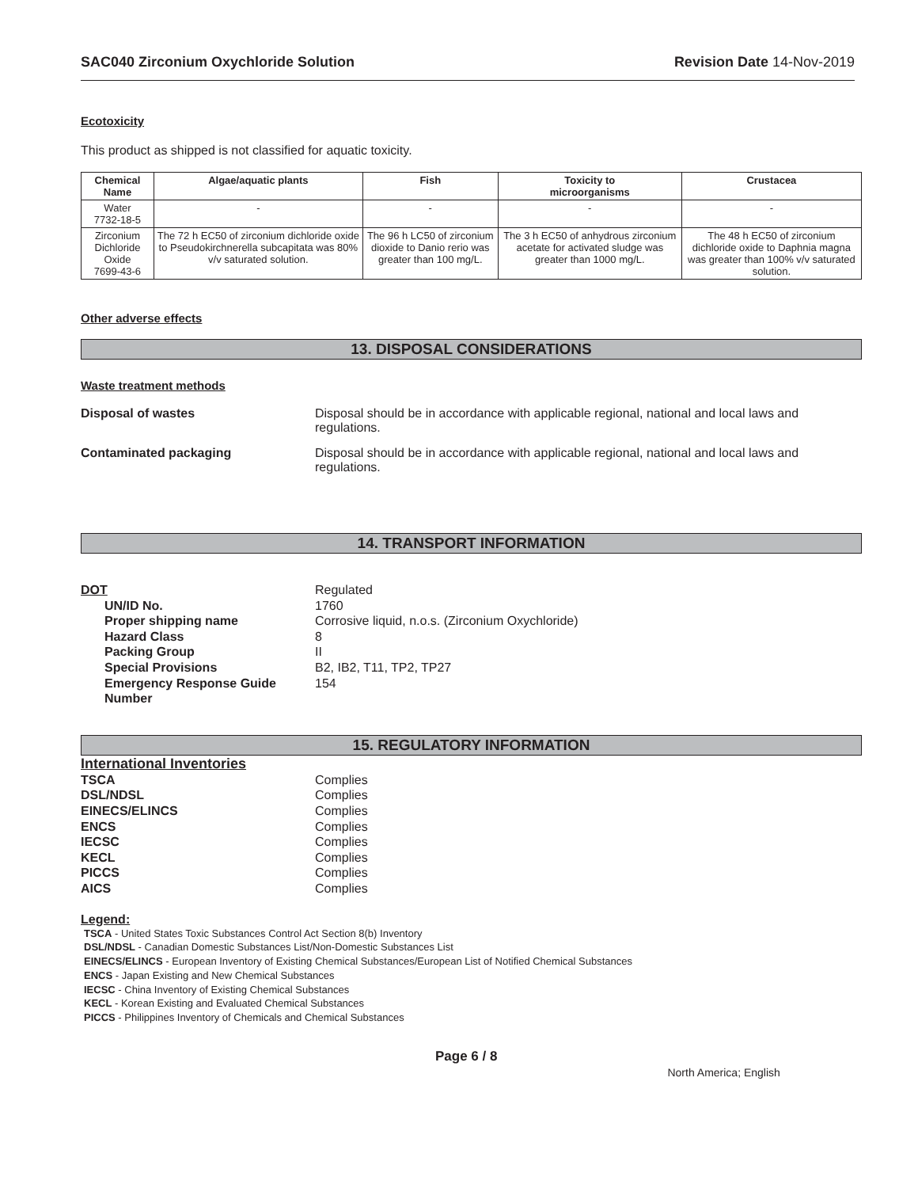SAC040 Zirconium Oxychloride Solution Revision Date 14-Nov-2019
Ecotoxicity
This product as shipped is not classified for aquatic toxicity.
| Chemical Name | Algae/aquatic plants | Fish | Toxicity to microorganisms | Crustacea |
| --- | --- | --- | --- | --- |
| Water 7732-18-5 | - | - | - | - |
| Zirconium Dichloride Oxide 7699-43-6 | The 72 h EC50 of zirconium dichloride oxide to Pseudokirchnerella subcapitata was 80% v/v saturated solution. | The 96 h LC50 of zirconium dioxide to Danio rerio was greater than 100 mg/L. | The 3 h EC50 of anhydrous zirconium acetate for activated sludge was greater than 1000 mg/L. | The 48 h EC50 of zirconium dichloride oxide to Daphnia magna was greater than 100% v/v saturated solution. |
Other adverse effects
13. DISPOSAL CONSIDERATIONS
Waste treatment methods
Disposal of wastes Disposal should be in accordance with applicable regional, national and local laws and regulations.
Contaminated packaging Disposal should be in accordance with applicable regional, national and local laws and regulations.
14. TRANSPORT INFORMATION
DOT Regulated UN/ID No. 1760 Proper shipping name Corrosive liquid, n.o.s. (Zirconium Oxychloride) Hazard Class 8 Packing Group II Special Provisions B2, IB2, T11, TP2, TP27 Emergency Response Guide Number 154
15. REGULATORY INFORMATION
International Inventories
TSCA Complies DSL/NDSL Complies EINECS/ELINCS Complies ENCS Complies IECSC Complies KECL Complies PICCS Complies AICS Complies
Legend:
TSCA - United States Toxic Substances Control Act Section 8(b) Inventory
DSL/NDSL - Canadian Domestic Substances List/Non-Domestic Substances List
EINECS/ELINCS - European Inventory of Existing Chemical Substances/European List of Notified Chemical Substances
ENCS - Japan Existing and New Chemical Substances
IECSC - China Inventory of Existing Chemical Substances
KECL - Korean Existing and Evaluated Chemical Substances
PICCS - Philippines Inventory of Chemicals and Chemical Substances
Page 6 / 8 North America; English